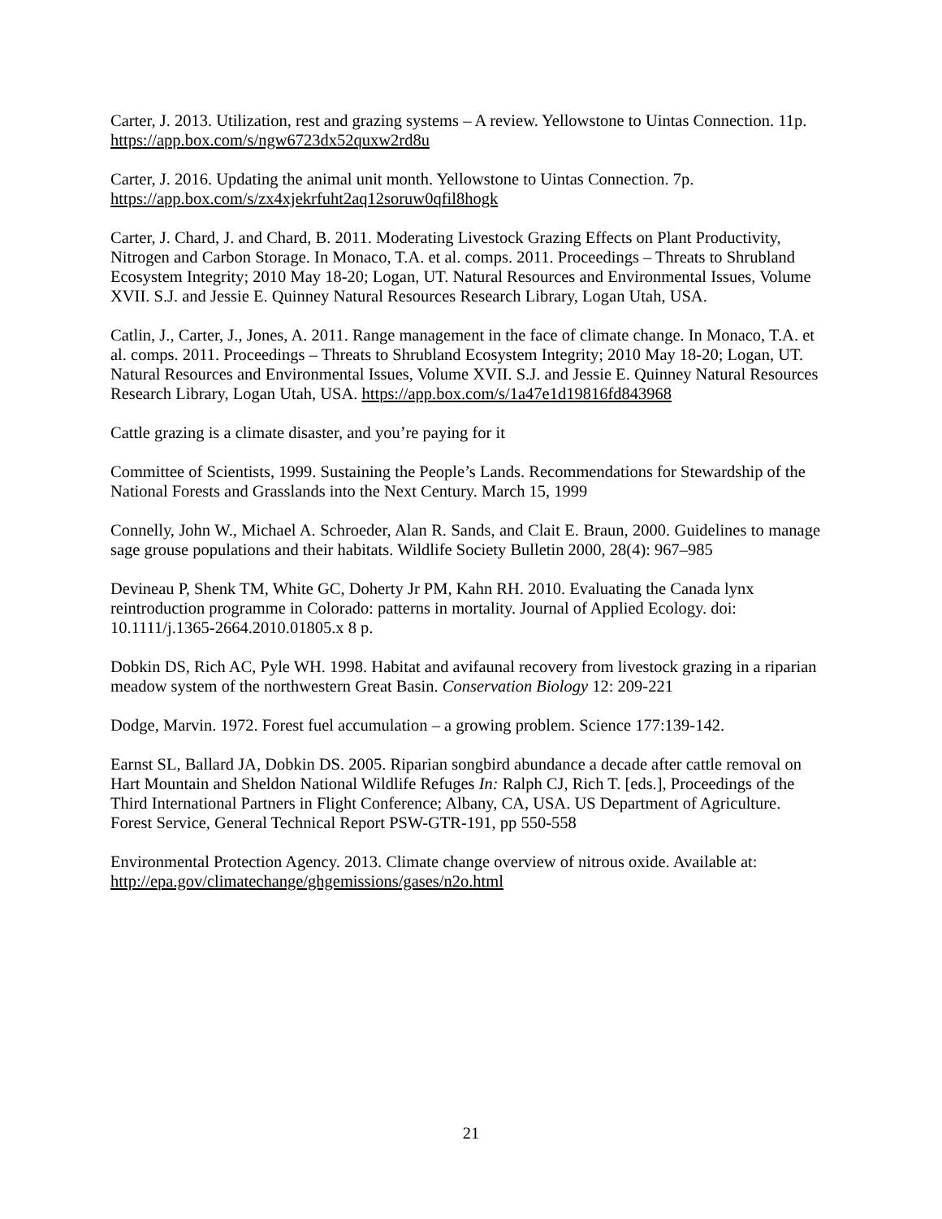Carter, J. 2013. Utilization, rest and grazing systems – A review. Yellowstone to Uintas Connection. 11p. https://app.box.com/s/ngw6723dx52quxw2rd8u
Carter, J. 2016. Updating the animal unit month. Yellowstone to Uintas Connection. 7p. https://app.box.com/s/zx4xjekrfuht2aq12soruw0qfil8hogk
Carter, J. Chard, J. and Chard, B. 2011. Moderating Livestock Grazing Effects on Plant Productivity, Nitrogen and Carbon Storage. In Monaco, T.A. et al. comps. 2011. Proceedings – Threats to Shrubland Ecosystem Integrity; 2010 May 18-20; Logan, UT. Natural Resources and Environmental Issues, Volume XVII. S.J. and Jessie E. Quinney Natural Resources Research Library, Logan Utah, USA.
Catlin, J., Carter, J., Jones, A. 2011. Range management in the face of climate change. In Monaco, T.A. et al. comps. 2011. Proceedings – Threats to Shrubland Ecosystem Integrity; 2010 May 18-20; Logan, UT. Natural Resources and Environmental Issues, Volume XVII. S.J. and Jessie E. Quinney Natural Resources Research Library, Logan Utah, USA. https://app.box.com/s/1a47e1d19816fd843968
Cattle grazing is a climate disaster, and you’re paying for it
Committee of Scientists, 1999. Sustaining the People’s Lands. Recommendations for Stewardship of the National Forests and Grasslands into the Next Century. March 15, 1999
Connelly, John W., Michael A. Schroeder, Alan R. Sands, and Clait E. Braun, 2000. Guidelines to manage sage grouse populations and their habitats. Wildlife Society Bulletin 2000, 28(4): 967–985
Devineau P, Shenk TM, White GC, Doherty Jr PM, Kahn RH. 2010. Evaluating the Canada lynx reintroduction programme in Colorado: patterns in mortality. Journal of Applied Ecology. doi: 10.1111/j.1365-2664.2010.01805.x 8 p.
Dobkin DS, Rich AC, Pyle WH. 1998. Habitat and avifaunal recovery from livestock grazing in a riparian meadow system of the northwestern Great Basin. Conservation Biology 12: 209-221
Dodge, Marvin. 1972. Forest fuel accumulation – a growing problem. Science 177:139-142.
Earnst SL, Ballard JA, Dobkin DS. 2005. Riparian songbird abundance a decade after cattle removal on Hart Mountain and Sheldon National Wildlife Refuges In: Ralph CJ, Rich T. [eds.], Proceedings of the Third International Partners in Flight Conference; Albany, CA, USA. US Department of Agriculture. Forest Service, General Technical Report PSW-GTR-191, pp 550-558
Environmental Protection Agency. 2013. Climate change overview of nitrous oxide. Available at: http://epa.gov/climatechange/ghgemissions/gases/n2o.html
21